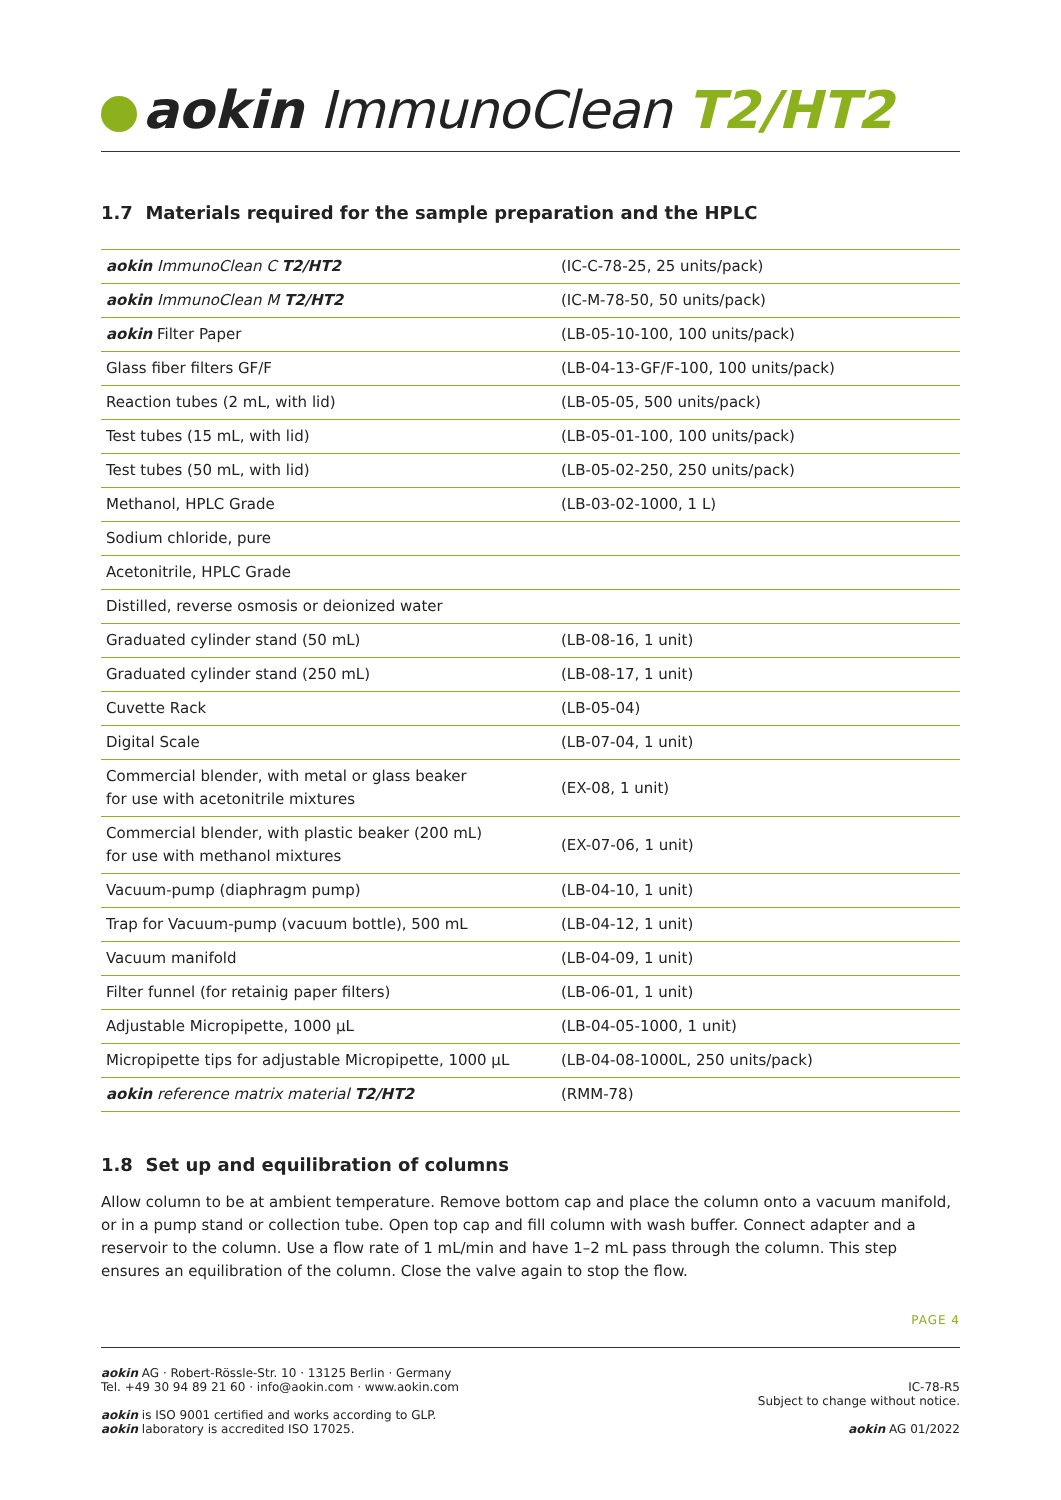aokin ImmunoClean T2/HT2
1.7 Materials required for the sample preparation and the HPLC
| aokin ImmunoClean C T2/HT2 | (IC-C-78-25, 25 units/pack) |
| aokin ImmunoClean M T2/HT2 | (IC-M-78-50, 50 units/pack) |
| aokin Filter Paper | (LB-05-10-100, 100 units/pack) |
| Glass fiber filters GF/F | (LB-04-13-GF/F-100, 100 units/pack) |
| Reaction tubes (2 mL, with lid) | (LB-05-05, 500 units/pack) |
| Test tubes (15 mL, with lid) | (LB-05-01-100, 100 units/pack) |
| Test tubes (50 mL, with lid) | (LB-05-02-250, 250 units/pack) |
| Methanol, HPLC Grade | (LB-03-02-1000, 1 L) |
| Sodium chloride, pure | |
| Acetonitrile, HPLC Grade | |
| Distilled, reverse osmosis or deionized water | |
| Graduated cylinder stand (50 mL) | (LB-08-16, 1 unit) |
| Graduated cylinder stand (250 mL) | (LB-08-17, 1 unit) |
| Cuvette Rack | (LB-05-04) |
| Digital Scale | (LB-07-04, 1 unit) |
| Commercial blender, with metal or glass beaker for use with acetonitrile mixtures | (EX-08, 1 unit) |
| Commercial blender, with plastic beaker (200 mL) for use with methanol mixtures | (EX-07-06, 1 unit) |
| Vacuum-pump (diaphragm pump) | (LB-04-10, 1 unit) |
| Trap for Vacuum-pump (vacuum bottle), 500 mL | (LB-04-12, 1 unit) |
| Vacuum manifold | (LB-04-09, 1 unit) |
| Filter funnel (for retainig paper filters) | (LB-06-01, 1 unit) |
| Adjustable Micropipette, 1000 µL | (LB-04-05-1000, 1 unit) |
| Micropipette tips for adjustable Micropipette, 1000 µL | (LB-04-08-1000L, 250 units/pack) |
| aokin reference matrix material T2/HT2 | (RMM-78) |
1.8 Set up and equilibration of columns
Allow column to be at ambient temperature. Remove bottom cap and place the column onto a vacuum manifold, or in a pump stand or collection tube. Open top cap and fill column with wash buffer. Connect adapter and a reservoir to the column. Use a flow rate of 1 mL/min and have 1–2 mL pass through the column. This step ensures an equilibration of the column. Close the valve again to stop the flow.
PAGE 4
aokin AG · Robert-Rössle-Str. 10 · 13125 Berlin · Germany
Tel. +49 30 94 89 21 60 · info@aokin.com · www.aokin.com
aokin is ISO 9001 certified and works according to GLP.
aokin laboratory is accredited ISO 17025.
IC-78-R5
Subject to change without notice.
aokin AG 01/2022